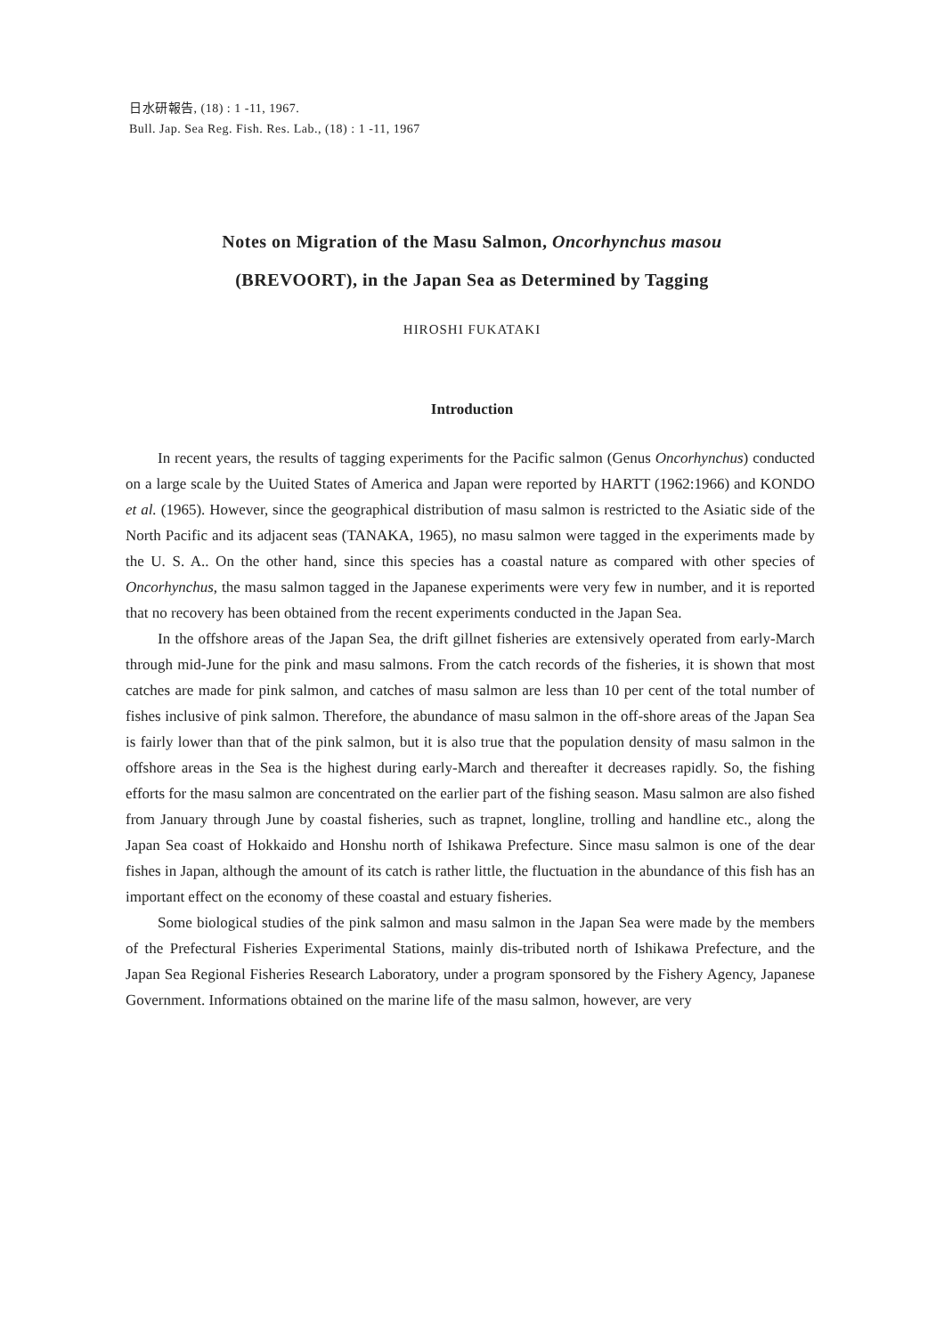日水研報告, (18) : 1 -11, 1967.
Bull. Jap. Sea Reg. Fish. Res. Lab., (18) : 1 -11, 1967
Notes on Migration of the Masu Salmon, Oncorhynchus masou
(BREVOORT), in the Japan Sea as Determined by Tagging
HIROSHI FUKATAKI
Introduction
In recent years, the results of tagging experiments for the Pacific salmon (Genus Oncorhynchus) conducted on a large scale by the Uuited States of America and Japan were reported by HARTT (1962:1966) and KONDO et al. (1965). However, since the geographical distribution of masu salmon is restricted to the Asiatic side of the North Pacific and its adjacent seas (TANAKA, 1965), no masu salmon were tagged in the experiments made by the U. S. A.. On the other hand, since this species has a coastal nature as compared with other species of Oncorhynchus, the masu salmon tagged in the Japanese experiments were very few in number, and it is reported that no recovery has been obtained from the recent experiments conducted in the Japan Sea.
In the offshore areas of the Japan Sea, the drift gillnet fisheries are extensively operated from early-March through mid-June for the pink and masu salmons. From the catch records of the fisheries, it is shown that most catches are made for pink salmon, and catches of masu salmon are less than 10 per cent of the total number of fishes inclusive of pink salmon. Therefore, the abundance of masu salmon in the off-shore areas of the Japan Sea is fairly lower than that of the pink salmon, but it is also true that the population density of masu salmon in the offshore areas in the Sea is the highest during early-March and thereafter it decreases rapidly. So, the fishing efforts for the masu salmon are concentrated on the earlier part of the fishing season. Masu salmon are also fished from January through June by coastal fisheries, such as trapnet, longline, trolling and handline etc., along the Japan Sea coast of Hokkaido and Honshu north of Ishikawa Prefecture. Since masu salmon is one of the dear fishes in Japan, although the amount of its catch is rather little, the fluctuation in the abundance of this fish has an important effect on the economy of these coastal and estuary fisheries.
Some biological studies of the pink salmon and masu salmon in the Japan Sea were made by the members of the Prefectural Fisheries Experimental Stations, mainly dis-tributed north of Ishikawa Prefecture, and the Japan Sea Regional Fisheries Research Laboratory, under a program sponsored by the Fishery Agency, Japanese Government. Informations obtained on the marine life of the masu salmon, however, are very